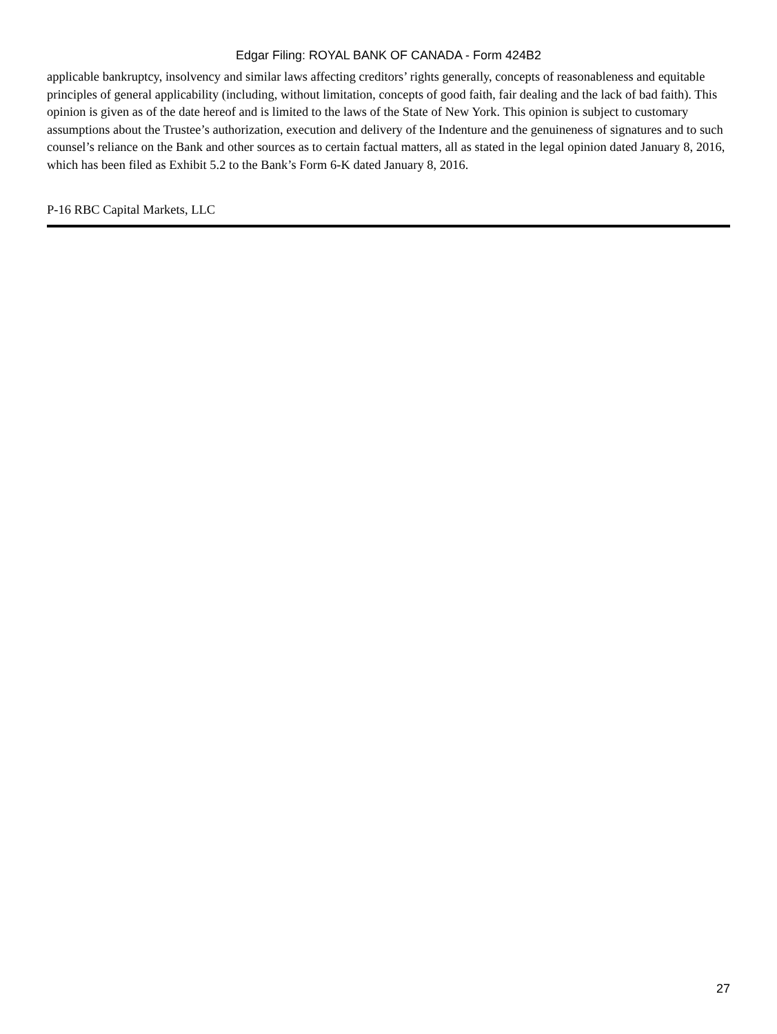Edgar Filing: ROYAL BANK OF CANADA - Form 424B2
applicable bankruptcy, insolvency and similar laws affecting creditors’ rights generally, concepts of reasonableness and equitable principles of general applicability (including, without limitation, concepts of good faith, fair dealing and the lack of bad faith). This opinion is given as of the date hereof and is limited to the laws of the State of New York. This opinion is subject to customary assumptions about the Trustee’s authorization, execution and delivery of the Indenture and the genuineness of signatures and to such counsel’s reliance on the Bank and other sources as to certain factual matters, all as stated in the legal opinion dated January 8, 2016, which has been filed as Exhibit 5.2 to the Bank’s Form 6-K dated January 8, 2016.
P-16 RBC Capital Markets, LLC
27